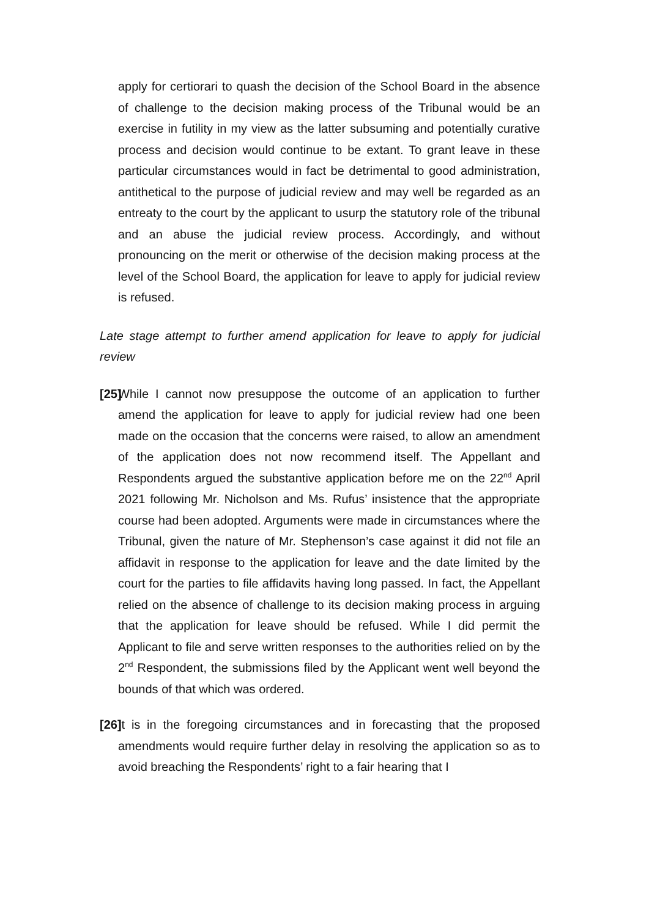apply for certiorari to quash the decision of the School Board in the absence of challenge to the decision making process of the Tribunal would be an exercise in futility in my view as the latter subsuming and potentially curative process and decision would continue to be extant. To grant leave in these particular circumstances would in fact be detrimental to good administration, antithetical to the purpose of judicial review and may well be regarded as an entreaty to the court by the applicant to usurp the statutory role of the tribunal and an abuse the judicial review process. Accordingly, and without pronouncing on the merit or otherwise of the decision making process at the level of the School Board, the application for leave to apply for judicial review is refused.
Late stage attempt to further amend application for leave to apply for judicial review
[25]
While I cannot now presuppose the outcome of an application to further amend the application for leave to apply for judicial review had one been made on the occasion that the concerns were raised, to allow an amendment of the application does not now recommend itself. The Appellant and Respondents argued the substantive application before me on the 22<sup>nd</sup> April 2021 following Mr. Nicholson and Ms. Rufus’ insistence that the appropriate course had been adopted. Arguments were made in circumstances where the Tribunal, given the nature of Mr. Stephenson’s case against it did not file an affidavit in response to the application for leave and the date limited by the court for the parties to file affidavits having long passed. In fact, the Appellant relied on the absence of challenge to its decision making process in arguing that the application for leave should be refused. While I did permit the Applicant to file and serve written responses to the authorities relied on by the 2<sup>nd</sup> Respondent, the submissions filed by the Applicant went well beyond the bounds of that which was ordered.
[26]
It is in the foregoing circumstances and in forecasting that the proposed amendments would require further delay in resolving the application so as to avoid breaching the Respondents’ right to a fair hearing that I